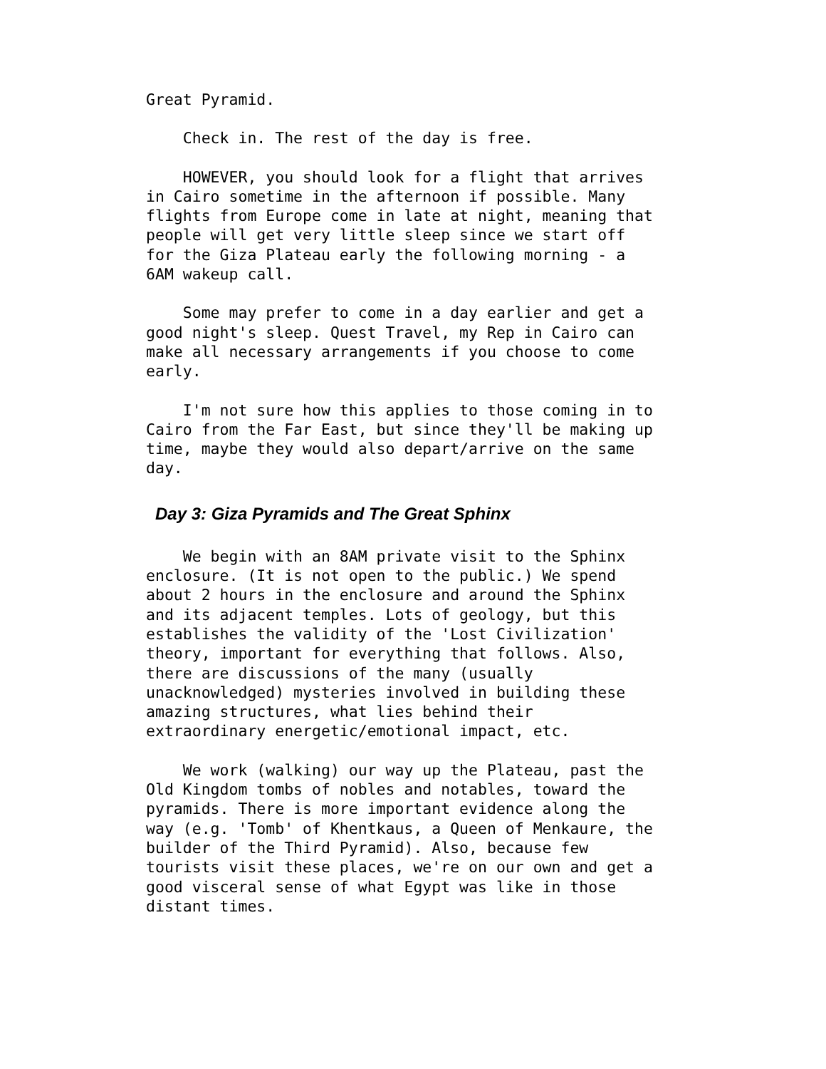Great Pyramid.
    Check in. The rest of the day is free.
    HOWEVER, you should look for a flight that arrives
in Cairo sometime in the afternoon if possible. Many
flights from Europe come in late at night, meaning that
people will get very little sleep since we start off
for the Giza Plateau early the following morning - a
6AM wakeup call.
    Some may prefer to come in a day earlier and get a
good night's sleep. Quest Travel, my Rep in Cairo can
make all necessary arrangements if you choose to come
early.
    I'm not sure how this applies to those coming in to
Cairo from the Far East, but since they'll be making up
time, maybe they would also depart/arrive on the same
day.
Day 3: Giza Pyramids and The Great Sphinx
    We begin with an 8AM private visit to the Sphinx
enclosure. (It is not open to the public.) We spend
about 2 hours in the enclosure and around the Sphinx
and its adjacent temples. Lots of geology, but this
establishes the validity of the 'Lost Civilization'
theory, important for everything that follows. Also,
there are discussions of the many (usually
unacknowledged) mysteries involved in building these
amazing structures, what lies behind their
extraordinary energetic/emotional impact, etc.
    We work (walking) our way up the Plateau, past the
Old Kingdom tombs of nobles and notables, toward the
pyramids. There is more important evidence along the
way (e.g. 'Tomb' of Khentkaus, a Queen of Menkaure, the
builder of the Third Pyramid). Also, because few
tourists visit these places, we're on our own and get a
good visceral sense of what Egypt was like in those
distant times.